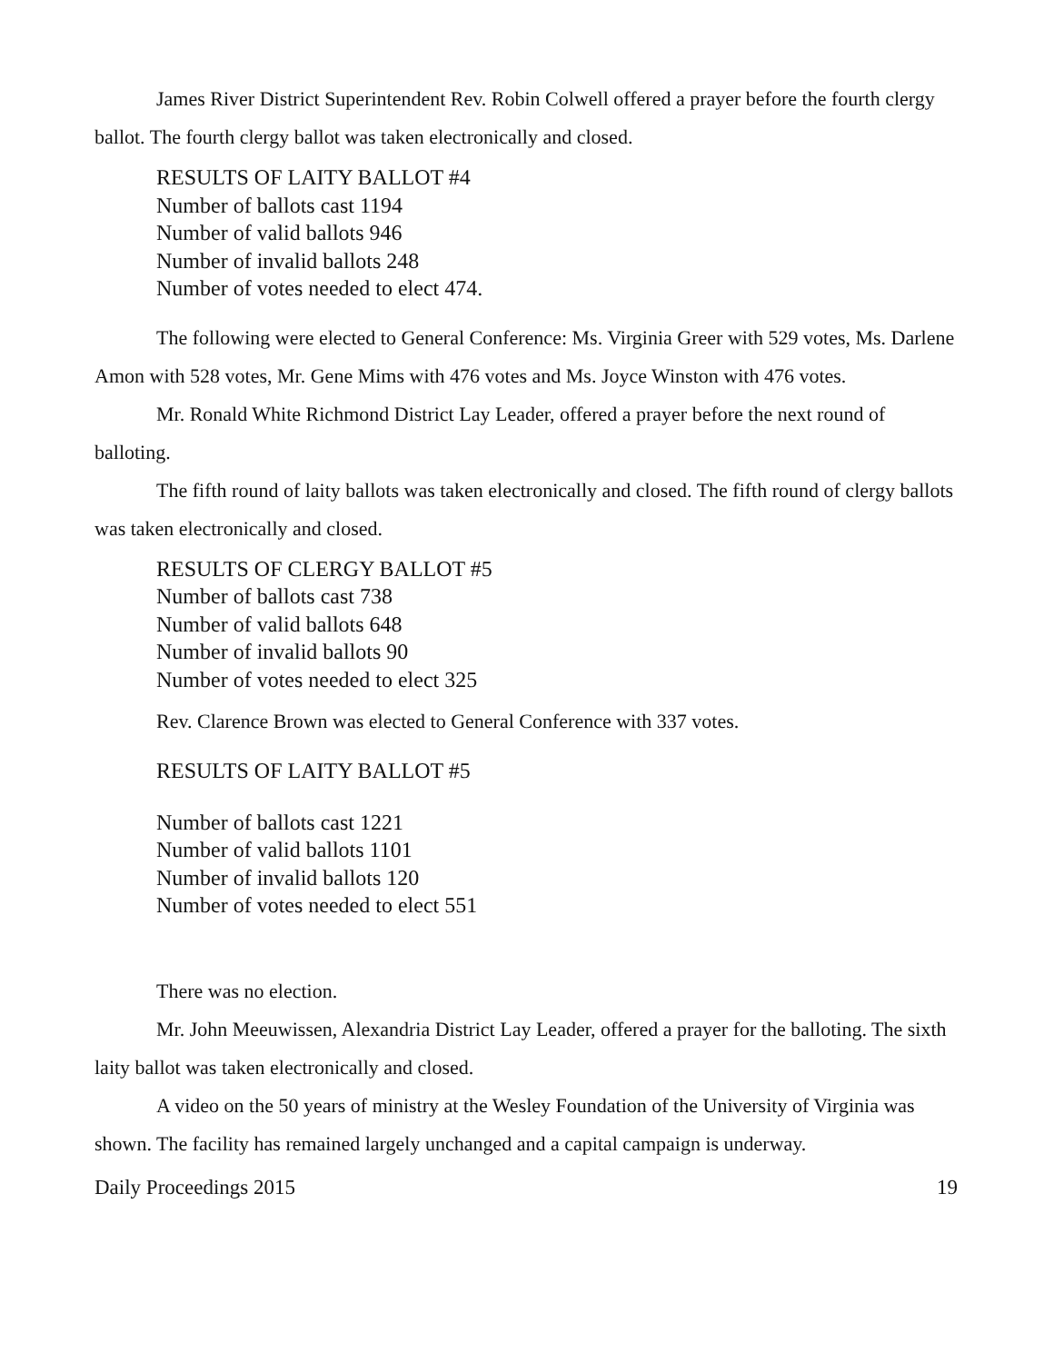James River District Superintendent Rev. Robin Colwell offered a prayer before the fourth clergy ballot. The fourth clergy ballot was taken electronically and closed.
RESULTS OF LAITY BALLOT #4
Number of ballots cast 1194
Number of valid ballots 946
Number of invalid ballots 248
Number of votes needed to elect 474.
The following were elected to General Conference: Ms. Virginia Greer with 529 votes, Ms. Darlene Amon with 528 votes, Mr. Gene Mims with 476 votes and Ms. Joyce Winston with 476 votes.
Mr. Ronald White Richmond District Lay Leader, offered a prayer before the next round of balloting.
The fifth round of laity ballots was taken electronically and closed. The fifth round of clergy ballots was taken electronically and closed.
RESULTS OF CLERGY BALLOT #5
Number of ballots cast 738
Number of valid ballots 648
Number of invalid ballots 90
Number of votes needed to elect 325
Rev. Clarence Brown was elected to General Conference with 337 votes.
RESULTS OF LAITY BALLOT #5
Number of ballots cast 1221
Number of valid ballots 1101
Number of invalid ballots 120
Number of votes needed to elect 551
There was no election.
Mr. John Meeuwissen, Alexandria District Lay Leader, offered a prayer for the balloting. The sixth laity ballot was taken electronically and closed.
A video on the 50 years of ministry at the Wesley Foundation of the University of Virginia was shown. The facility has remained largely unchanged and a capital campaign is underway.
Daily Proceedings 2015 19